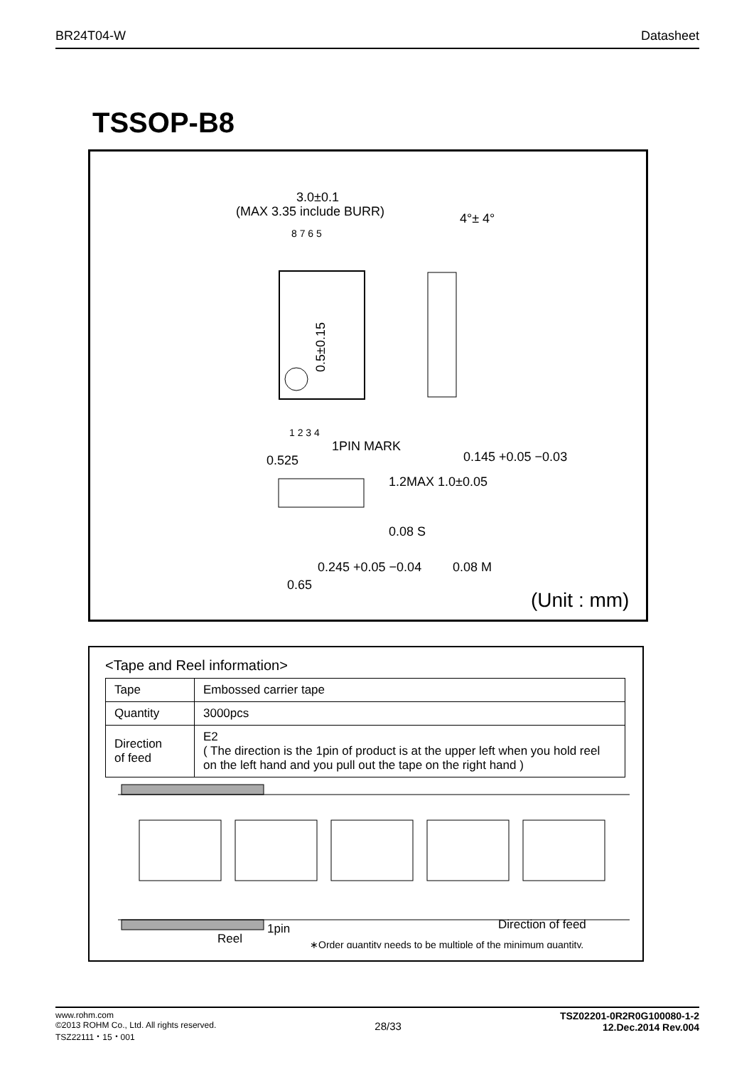BR24T04-W Datasheet
TSSOP-B8
3.0±0.1
(MAX 3.35 include BURR)
8 7 6 5
1 2 3 4
1PIN MARK
0.525
4°± 4°
0.145 +0.05 −0.03
1.2MAX 1.0±0.05
0.08 S
0.245 +0.05 −0.04
0.08 M
0.65
0.5±0.15
(Unit : mm)
<Tape and Reel information>
| Tape | Embossed carrier tape |
| Quantity | 3000pcs |
| Direction of feed | E2 ( The direction is the 1pin of product is at the upper left when you hold reel on the left hand and you pull out the tape on the right hand ) |
Reel
1pin
Direction of feed
∗Order quantity needs to be multiple of the minimum quantity.
www.rohm.com
©2013 ROHM Co., Ltd. All rights reserved.
TSZ22111・15・001 28/33 TSZ02201-0R2R0G100080-1-2
12.Dec.2014 Rev.004